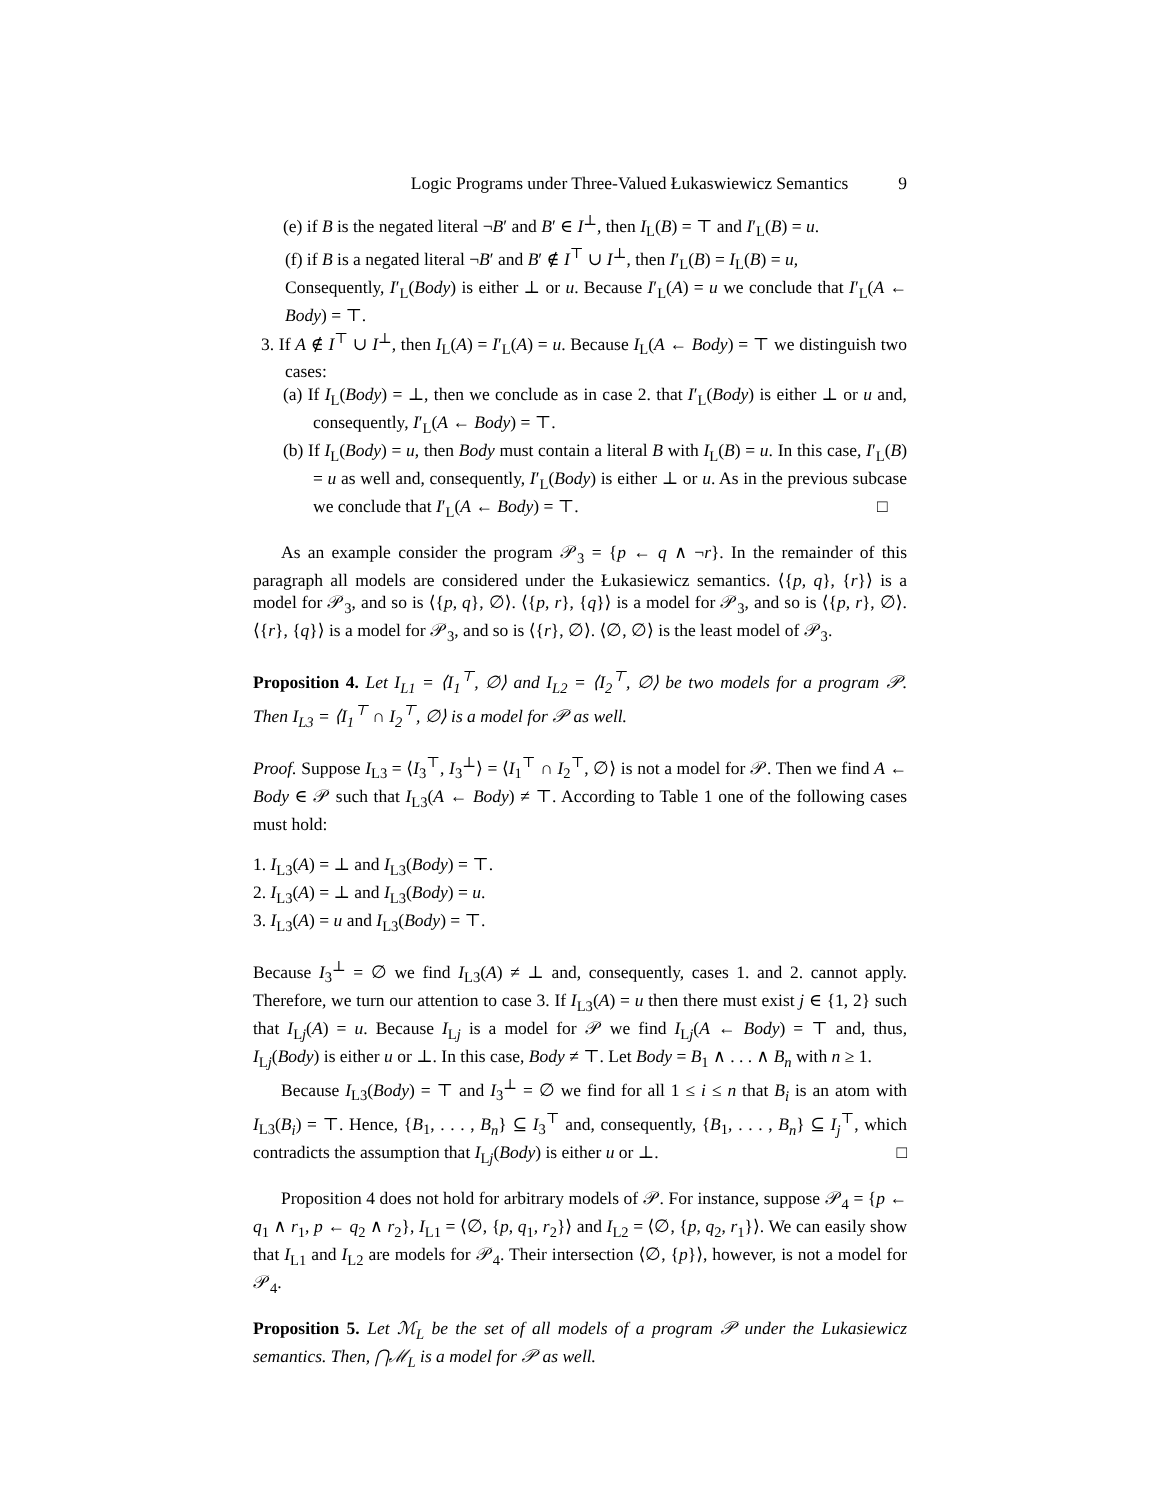Logic Programs under Three-Valued Łukaswiewicz Semantics 9
(e) if B is the negated literal ¬B′ and B′ ∈ I<sup>⊥</sup>, then I<sub>L</sub>(B) = ⊤ and I′<sub>L</sub>(B) = u.
(f) if B is a negated literal ¬B′ and B′ ∉ I<sup>⊤</sup> ∪ I<sup>⊥</sup>, then I′<sub>L</sub>(B) = I<sub>L</sub>(B) = u,
Consequently, I′<sub>L</sub>(Body) is either ⊥ or u. Because I′<sub>L</sub>(A) = u we conclude that I′<sub>L</sub>(A ← Body) = ⊤.
3. If A ∉ I<sup>⊤</sup> ∪ I<sup>⊥</sup>, then I<sub>L</sub>(A) = I′<sub>L</sub>(A) = u. Because I<sub>L</sub>(A ← Body) = ⊤ we distinguish two cases:
(a) If I<sub>L</sub>(Body) = ⊥, then we conclude as in case 2. that I′<sub>L</sub>(Body) is either ⊥ or u and, consequently, I′<sub>L</sub>(A ← Body) = ⊤.
(b) If I<sub>L</sub>(Body) = u, then Body must contain a literal B with I<sub>L</sub>(B) = u. In this case, I′<sub>L</sub>(B) = u as well and, consequently, I′<sub>L</sub>(Body) is either ⊥ or u. As in the previous subcase we conclude that I′<sub>L</sub>(A ← Body) = ⊤. □
As an example consider the program 𝒫<sub>3</sub> = {p ← q ∧ ¬r}. In the remainder of this paragraph all models are considered under the Łukasiewicz semantics. ⟨{p, q}, {r}⟩ is a model for 𝒫<sub>3</sub>, and so is ⟨{p, q}, ∅⟩. ⟨{p, r}, {q}⟩ is a model for 𝒫<sub>3</sub>, and so is ⟨{p, r}, ∅⟩. ⟨{r}, {q}⟩ is a model for 𝒫<sub>3</sub>, and so is ⟨{r}, ∅⟩. ⟨∅, ∅⟩ is the least model of 𝒫<sub>3</sub>.
Proposition 4. Let I<sub>L1</sub> = ⟨I<sub>1</sub><sup>⊤</sup>, ∅⟩ and I<sub>L2</sub> = ⟨I<sub>2</sub><sup>⊤</sup>, ∅⟩ be two models for a program 𝒫. Then I<sub>L3</sub> = ⟨I<sub>1</sub><sup>⊤</sup> ∩ I<sub>2</sub><sup>⊤</sup>, ∅⟩ is a model for 𝒫 as well.
Proof. Suppose I<sub>L3</sub> = ⟨I<sub>3</sub><sup>⊤</sup>, I<sub>3</sub><sup>⊥</sup>⟩ = ⟨I<sub>1</sub><sup>⊤</sup> ∩ I<sub>2</sub><sup>⊤</sup>, ∅⟩ is not a model for 𝒫. Then we find A ← Body ∈ 𝒫 such that I<sub>L3</sub>(A ← Body) ≠ ⊤. According to Table 1 one of the following cases must hold:
1. I<sub>L3</sub>(A) = ⊥ and I<sub>L3</sub>(Body) = ⊤.
2. I<sub>L3</sub>(A) = ⊥ and I<sub>L3</sub>(Body) = u.
3. I<sub>L3</sub>(A) = u and I<sub>L3</sub>(Body) = ⊤.
Because I<sub>3</sub><sup>⊥</sup> = ∅ we find I<sub>L3</sub>(A) ≠ ⊥ and, consequently, cases 1. and 2. cannot apply. Therefore, we turn our attention to case 3. If I<sub>L3</sub>(A) = u then there must exist j ∈ {1, 2} such that I<sub>Lj</sub>(A) = u. Because I<sub>Lj</sub> is a model for 𝒫 we find I<sub>Lj</sub>(A ← Body) = ⊤ and, thus, I<sub>Lj</sub>(Body) is either u or ⊥. In this case, Body ≠ ⊤. Let Body = B<sub>1</sub> ∧ . . . ∧ B<sub>n</sub> with n ≥ 1.
Because I<sub>L3</sub>(Body) = ⊤ and I<sub>3</sub><sup>⊥</sup> = ∅ we find for all 1 ≤ i ≤ n that B<sub>i</sub> is an atom with I<sub>L3</sub>(B<sub>i</sub>) = ⊤. Hence, {B<sub>1</sub>, . . . , B<sub>n</sub>} ⊆ I<sub>3</sub><sup>⊤</sup> and, consequently, {B<sub>1</sub>, . . . , B<sub>n</sub>} ⊆ I<sub>j</sub><sup>⊤</sup>, which contradicts the assumption that I<sub>Lj</sub>(Body) is either u or ⊥. □
Proposition 4 does not hold for arbitrary models of 𝒫. For instance, suppose 𝒫<sub>4</sub> = {p ← q<sub>1</sub> ∧ r<sub>1</sub>, p ← q<sub>2</sub> ∧ r<sub>2</sub>}, I<sub>L1</sub> = ⟨∅, {p, q<sub>1</sub>, r<sub>2</sub>}⟩ and I<sub>L2</sub> = ⟨∅, {p, q<sub>2</sub>, r<sub>1</sub>}⟩. We can easily show that I<sub>L1</sub> and I<sub>L2</sub> are models for 𝒫<sub>4</sub>. Their intersection ⟨∅, {p}⟩, however, is not a model for 𝒫<sub>4</sub>.
Proposition 5. Let ℳ<sub>L</sub> be the set of all models of a program 𝒫 under the Lukasiewicz semantics. Then, ⋂ℳ<sub>L</sub> is a model for 𝒫 as well.